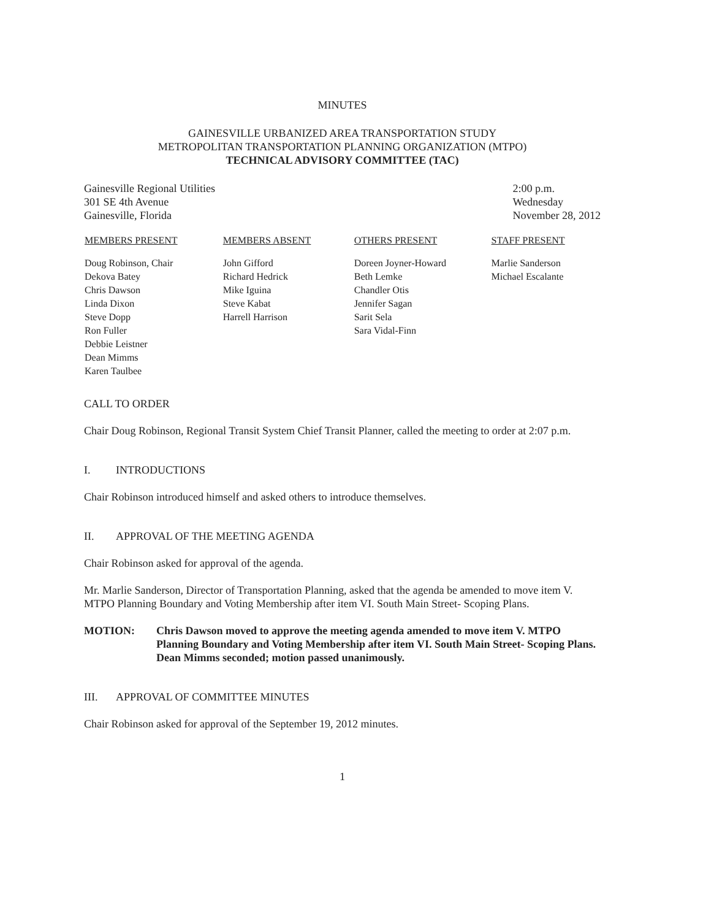MINUTES
GAINESVILLE URBANIZED AREA TRANSPORTATION STUDY
METROPOLITAN TRANSPORTATION PLANNING ORGANIZATION (MTPO)
TECHNICAL ADVISORY COMMITTEE (TAC)
Gainesville Regional Utilities
301 SE 4th Avenue
Gainesville, Florida
2:00 p.m.
Wednesday
November 28, 2012
| MEMBERS PRESENT | MEMBERS ABSENT | OTHERS PRESENT | STAFF PRESENT |
| --- | --- | --- | --- |
| Doug Robinson, Chair Dekova Batey Chris Dawson Linda Dixon Steve Dopp Ron Fuller Debbie Leistner Dean Mimms Karen Taulbee | John Gifford Richard Hedrick Mike Iguina Steve Kabat Harrell Harrison | Doreen Joyner-Howard Beth Lemke Chandler Otis Jennifer Sagan Sarit Sela Sara Vidal-Finn | Marlie Sanderson Michael Escalante |
CALL TO ORDER
Chair Doug Robinson, Regional Transit System Chief Transit Planner, called the meeting to order at 2:07 p.m.
I. INTRODUCTIONS
Chair Robinson introduced himself and asked others to introduce themselves.
II. APPROVAL OF THE MEETING AGENDA
Chair Robinson asked for approval of the agenda.
Mr. Marlie Sanderson, Director of Transportation Planning, asked that the agenda be amended to move item V. MTPO Planning Boundary and Voting Membership after item VI. South Main Street- Scoping Plans.
MOTION: Chris Dawson moved to approve the meeting agenda amended to move item V. MTPO Planning Boundary and Voting Membership after item VI. South Main Street- Scoping Plans. Dean Mimms seconded; motion passed unanimously.
III. APPROVAL OF COMMITTEE MINUTES
Chair Robinson asked for approval of the September 19, 2012 minutes.
1